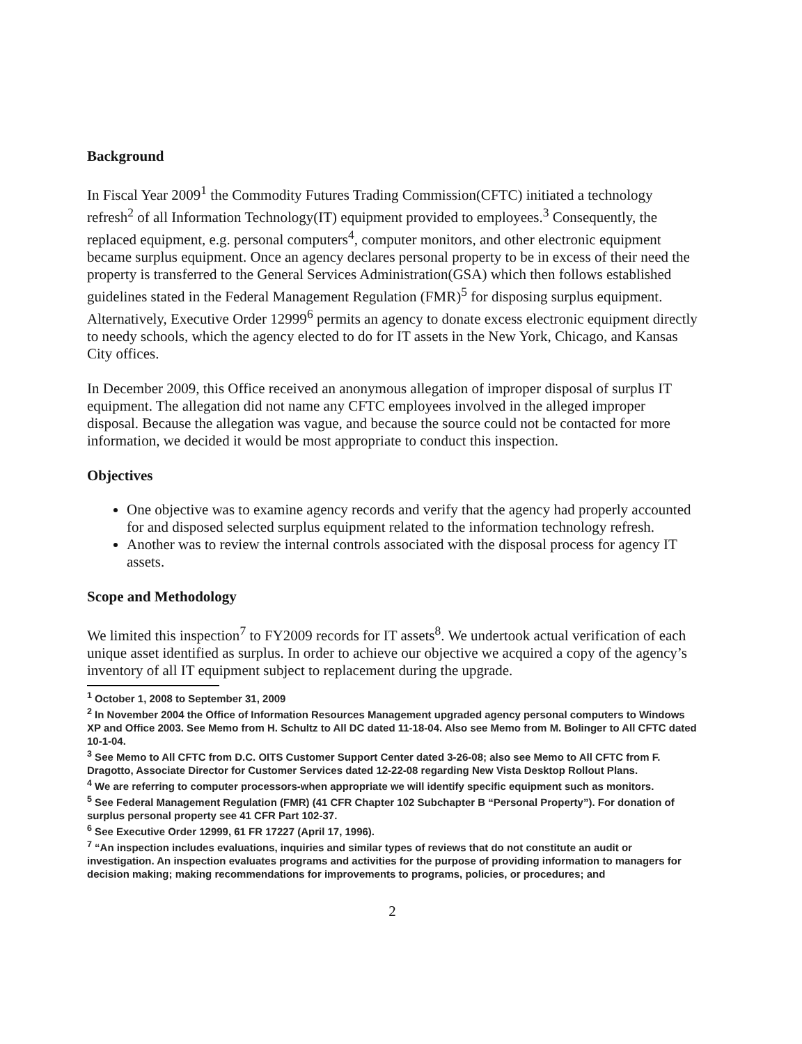Background
In Fiscal Year 2009<sup>1</sup> the Commodity Futures Trading Commission(CFTC) initiated a technology refresh<sup>2</sup> of all Information Technology(IT) equipment provided to employees.<sup>3</sup> Consequently, the replaced equipment, e.g. personal computers<sup>4</sup>, computer monitors, and other electronic equipment became surplus equipment. Once an agency declares personal property to be in excess of their need the property is transferred to the General Services Administration(GSA) which then follows established guidelines stated in the Federal Management Regulation (FMR)<sup>5</sup> for disposing surplus equipment. Alternatively, Executive Order 12999<sup>6</sup> permits an agency to donate excess electronic equipment directly to needy schools, which the agency elected to do for IT assets in the New York, Chicago, and Kansas City offices.
In December 2009, this Office received an anonymous allegation of improper disposal of surplus IT equipment. The allegation did not name any CFTC employees involved in the alleged improper disposal. Because the allegation was vague, and because the source could not be contacted for more information, we decided it would be most appropriate to conduct this inspection.
Objectives
One objective was to examine agency records and verify that the agency had properly accounted for and disposed selected surplus equipment related to the information technology refresh.
Another was to review the internal controls associated with the disposal process for agency IT assets.
Scope and Methodology
We limited this inspection<sup>7</sup> to FY2009 records for IT assets<sup>8</sup>. We undertook actual verification of each unique asset identified as surplus. In order to achieve our objective we acquired a copy of the agency’s inventory of all IT equipment subject to replacement during the upgrade.
<sup>1</sup> October 1, 2008 to September 31, 2009
<sup>2</sup> In November 2004 the Office of Information Resources Management upgraded agency personal computers to Windows XP and Office 2003. See Memo from H. Schultz to All DC dated 11-18-04. Also see Memo from M. Bolinger to All CFTC dated 10-1-04.
<sup>3</sup> See Memo to All CFTC from D.C. OITS Customer Support Center dated 3-26-08; also see Memo to All CFTC from F. Dragotto, Associate Director for Customer Services dated 12-22-08 regarding New Vista Desktop Rollout Plans.
<sup>4</sup> We are referring to computer processors-when appropriate we will identify specific equipment such as monitors.
<sup>5</sup> See Federal Management Regulation (FMR) (41 CFR Chapter 102 Subchapter B “Personal Property”). For donation of surplus personal property see 41 CFR Part 102-37.
<sup>6</sup> See Executive Order 12999, 61 FR 17227 (April 17, 1996).
<sup>7</sup> “An inspection includes evaluations, inquiries and similar types of reviews that do not constitute an audit or investigation. An inspection evaluates programs and activities for the purpose of providing information to managers for decision making; making recommendations for improvements to programs, policies, or procedures; and
2